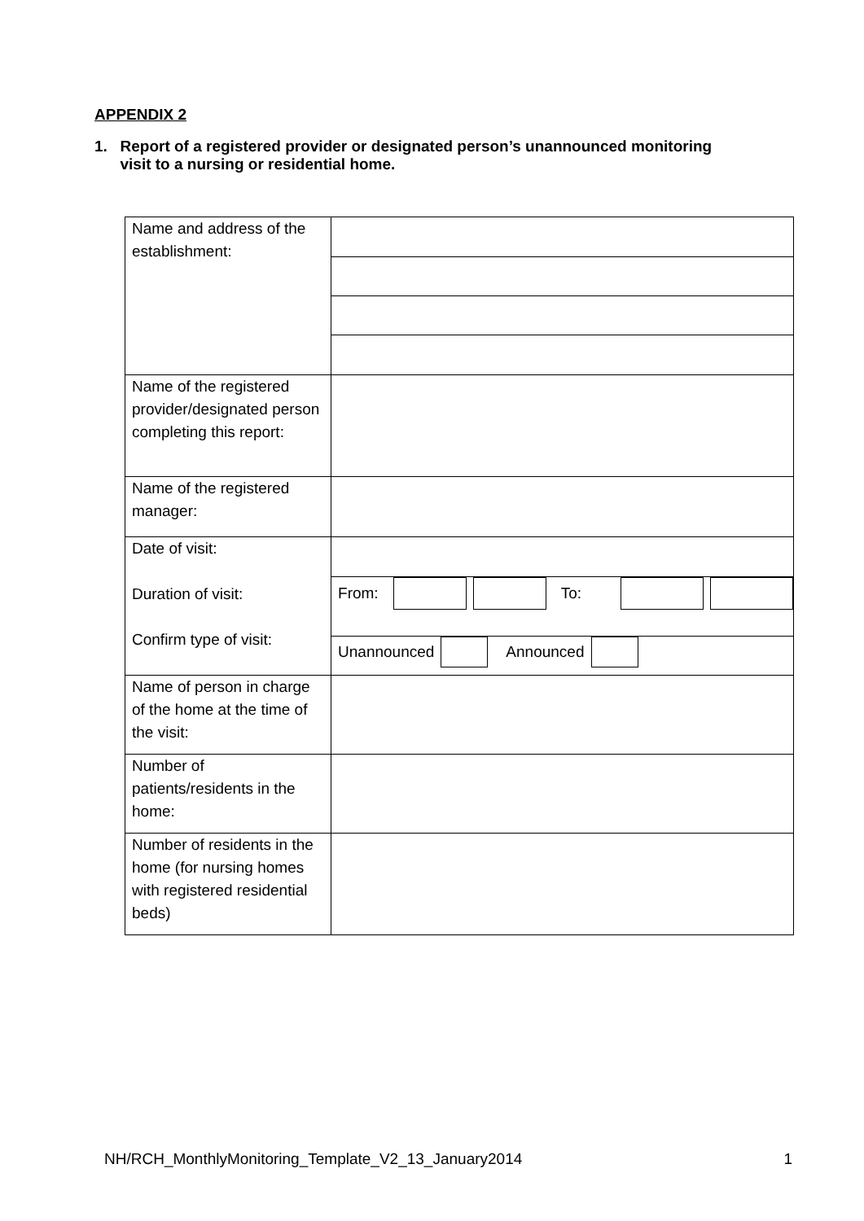APPENDIX 2
1. Report of a registered provider or designated person’s unannounced monitoring visit to a nursing or residential home.
| Name and address of the establishment: | |
| Name of the registered provider/designated person completing this report: | |
| Name of the registered manager: | |
| Date of visit: Duration of visit: Confirm type of visit: | |
| | From: To: |
| | Unannounced Announced |
| Name of person in charge of the home at the time of the visit: | |
| Number of patients/residents in the home: | |
| Number of residents in the home (for nursing homes with registered residential beds) | |
NH/RCH_MonthlyMonitoring_Template_V2_13_January2014 1